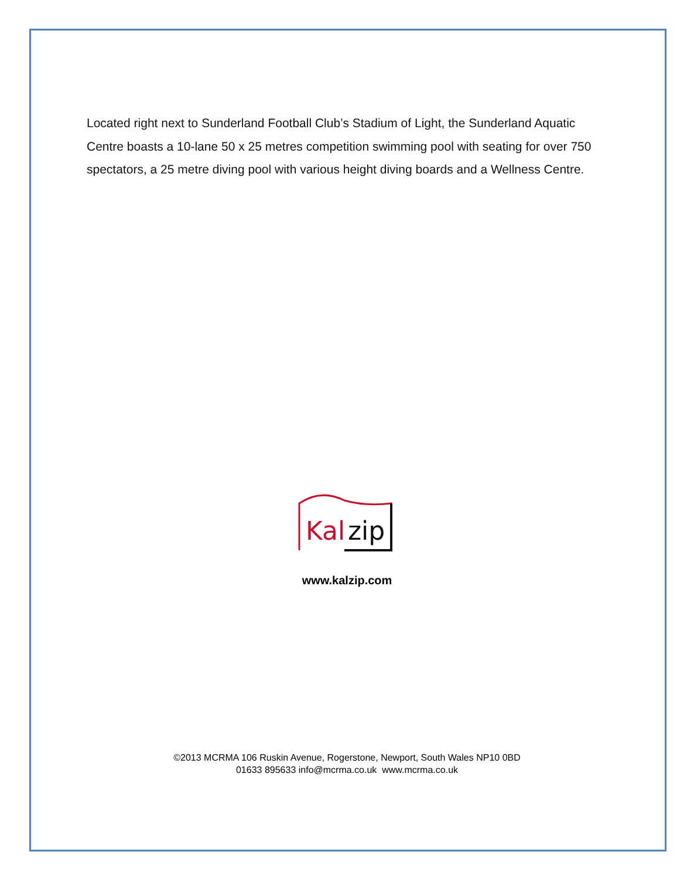Located right next to Sunderland Football Club’s Stadium of Light, the Sunderland Aquatic Centre boasts a 10-lane 50 x 25 metres competition swimming pool with seating for over 750 spectators, a 25 metre diving pool with various height diving boards and a Wellness Centre.
Kal
zip
www.kalzip.com
©2013 MCRMA 106 Ruskin Avenue, Rogerstone, Newport, South Wales NP10 0BD
01633 895633 info@mcrma.co.uk www.mcrma.co.uk